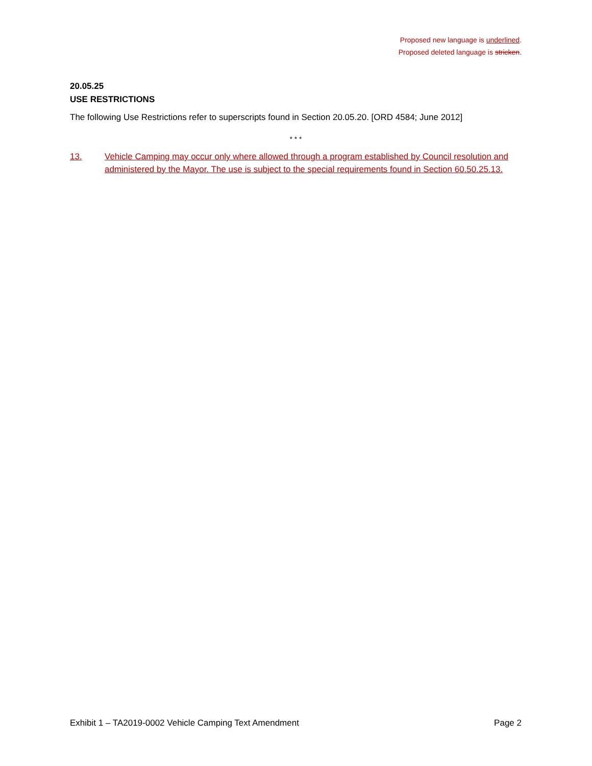Proposed new language is underlined.
Proposed deleted language is stricken.
20.05.25
USE RESTRICTIONS
The following Use Restrictions refer to superscripts found in Section 20.05.20. [ORD 4584; June 2012]
* * *
13. Vehicle Camping may occur only where allowed through a program established by Council resolution and administered by the Mayor. The use is subject to the special requirements found in Section 60.50.25.13.
Exhibit 1 – TA2019-0002 Vehicle Camping Text Amendment Page 2